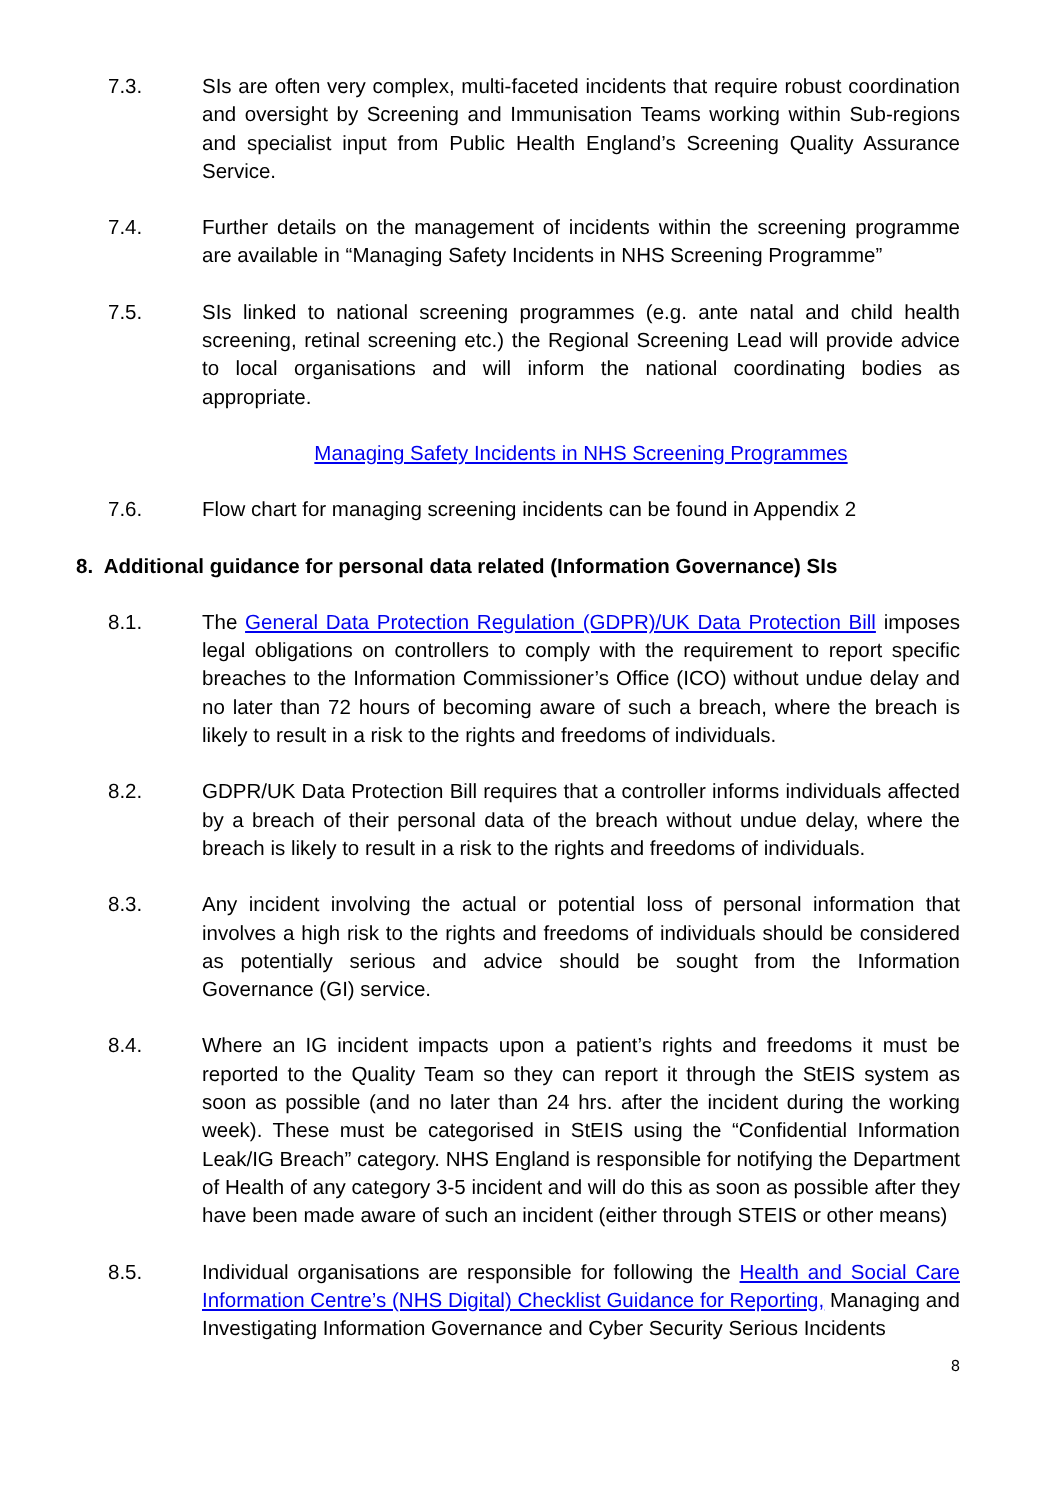7.3. SIs are often very complex, multi-faceted incidents that require robust coordination and oversight by Screening and Immunisation Teams working within Sub-regions and specialist input from Public Health England’s Screening Quality Assurance Service.
7.4. Further details on the management of incidents within the screening programme are available in “Managing Safety Incidents in NHS Screening Programme”
7.5. SIs linked to national screening programmes (e.g. ante natal and child health screening, retinal screening etc.) the Regional Screening Lead will provide advice to local organisations and will inform the national coordinating bodies as appropriate.
Managing Safety Incidents in NHS Screening Programmes
7.6. Flow chart for managing screening incidents can be found in Appendix 2
8. Additional guidance for personal data related (Information Governance) SIs
8.1. The General Data Protection Regulation (GDPR)/UK Data Protection Bill imposes legal obligations on controllers to comply with the requirement to report specific breaches to the Information Commissioner’s Office (ICO) without undue delay and no later than 72 hours of becoming aware of such a breach, where the breach is likely to result in a risk to the rights and freedoms of individuals.
8.2. GDPR/UK Data Protection Bill requires that a controller informs individuals affected by a breach of their personal data of the breach without undue delay, where the breach is likely to result in a risk to the rights and freedoms of individuals.
8.3. Any incident involving the actual or potential loss of personal information that involves a high risk to the rights and freedoms of individuals should be considered as potentially serious and advice should be sought from the Information Governance (GI) service.
8.4. Where an IG incident impacts upon a patient’s rights and freedoms it must be reported to the Quality Team so they can report it through the StEIS system as soon as possible (and no later than 24 hrs. after the incident during the working week). These must be categorised in StEIS using the “Confidential Information Leak/IG Breach” category. NHS England is responsible for notifying the Department of Health of any category 3-5 incident and will do this as soon as possible after they have been made aware of such an incident (either through STEIS or other means)
8.5. Individual organisations are responsible for following the Health and Social Care Information Centre’s (NHS Digital) Checklist Guidance for Reporting, Managing and Investigating Information Governance and Cyber Security Serious Incidents
8